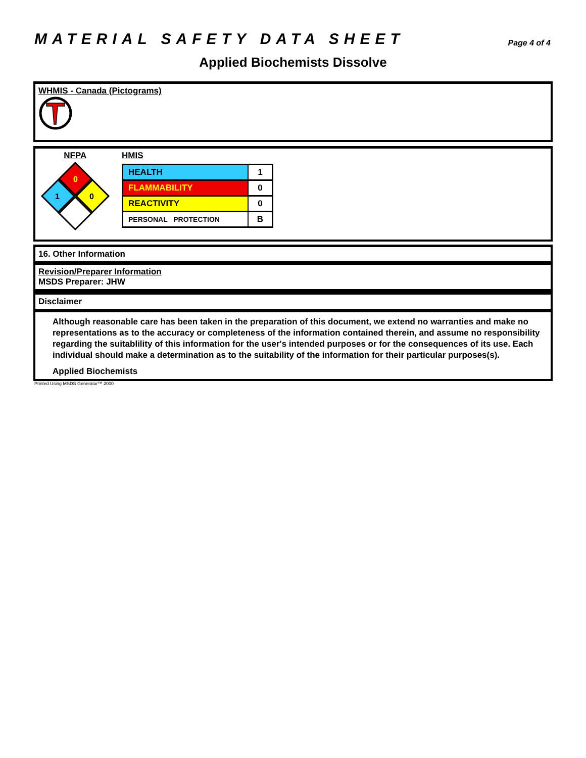MATERIAL SAFETY DATA SHEET
Page 4 of 4
Applied Biochemists Dissolve
WHMIS - Canada (Pictograms)
NFPA
0
1
0
HMIS
| HEALTH | 1 |
| FLAMMABILITY | 0 |
| REACTIVITY | 0 |
| PERSONAL PROTECTION | B |
16. Other Information
Revision/Preparer Information
MSDS Preparer: JHW
Disclaimer
Although reasonable care has been taken in the preparation of this document, we extend no warranties and make no representations as to the accuracy or completeness of the information contained therein, and assume no responsibility regarding the suitablility of this information for the user's intended purposes or for the consequences of its use. Each individual should make a determination as to the suitability of the information for their particular purposes(s).
Applied Biochemists
Printed Using MSDS Generator™ 2000